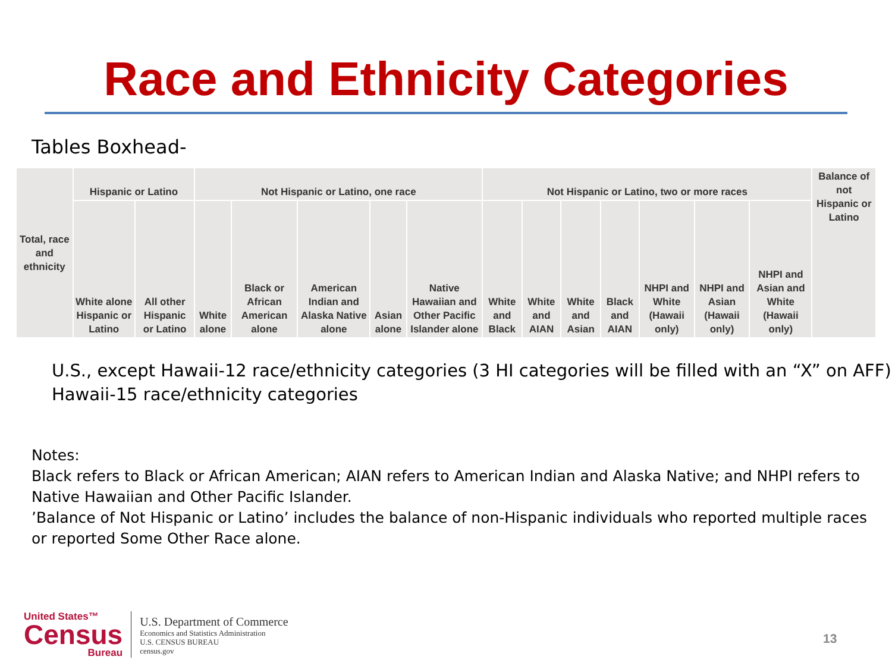Race and Ethnicity Categories
Tables Boxhead-
| Total, race and ethnicity | Hispanic or Latino | | Not Hispanic or Latino, one race | | | | | Not Hispanic or Latino, two or more races | | | | | | | Balance of not Hispanic or Latino |
| --- | --- | --- | --- | --- | --- | --- | --- | --- | --- | --- | --- | --- | --- | --- | --- |
| | White alone Hispanic or Latino | All other Hispanic or Latino | White alone | Black or African American alone | American Indian and Alaska Native alone | Asian alone | Native Hawaiian and Other Pacific Islander alone | White and Black | White and AIAN | White and Asian | Black and AIAN | NHPI and White (Hawaii only) | NHPI and Asian (Hawaii only) | NHPI and Asian and White (Hawaii only) | |
U.S., except Hawaii-12 race/ethnicity categories (3 HI categories will be filled with an “X” on AFF)
Hawaii-15 race/ethnicity categories
Notes:
Black refers to Black or African American; AIAN refers to American Indian and Alaska Native; and NHPI refers to Native Hawaiian and Other Pacific Islander.
’Balance of Not Hispanic or Latino’ includes the balance of non-Hispanic individuals who reported multiple races or reported Some Other Race alone.
United States™
Census
Bureau
U.S. Department of Commerce
Economics and Statistics Administration
U.S. CENSUS BUREAU
census.gov
13